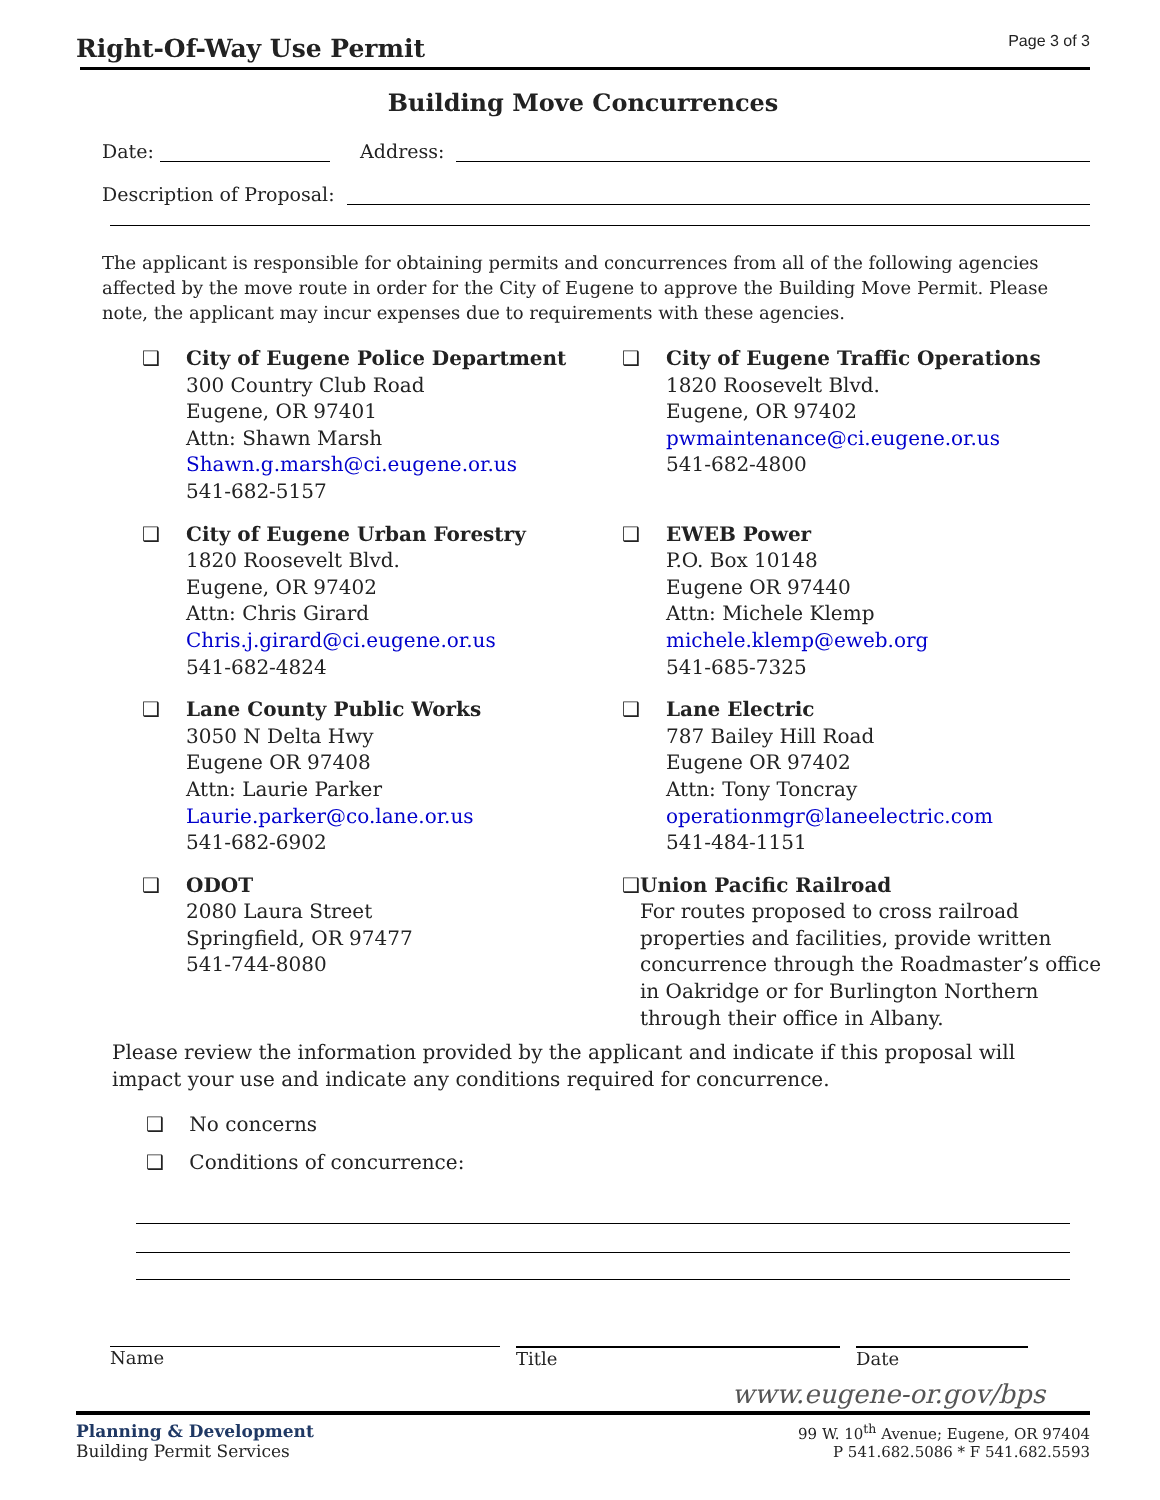Right-Of-Way Use Permit
Page 3 of 3
Building Move Concurrences
Date: Address:
Description of Proposal:
The applicant is responsible for obtaining permits and concurrences from all of the following agencies affected by the move route in order for the City of Eugene to approve the Building Move Permit. Please note, the applicant may incur expenses due to requirements with these agencies.
❑ City of Eugene Police Department
300 Country Club Road
Eugene, OR 97401
Attn: Shawn Marsh
Shawn.g.marsh@ci.eugene.or.us
541-682-5157
❑ City of Eugene Traffic Operations
1820 Roosevelt Blvd.
Eugene, OR 97402
pwmaintenance@ci.eugene.or.us
541-682-4800
❑ City of Eugene Urban Forestry
1820 Roosevelt Blvd.
Eugene, OR 97402
Attn: Chris Girard
Chris.j.girard@ci.eugene.or.us
541-682-4824
❑ EWEB Power
P.O. Box 10148
Eugene OR 97440
Attn: Michele Klemp
michele.klemp@eweb.org
541-685-7325
❑ Lane County Public Works
3050 N Delta Hwy
Eugene OR 97408
Attn: Laurie Parker
Laurie.parker@co.lane.or.us
541-682-6902
❑ Lane Electric
787 Bailey Hill Road
Eugene OR 97402
Attn: Tony Toncray
operationmgr@laneelectric.com
541-484-1151
❑ ODOT
2080 Laura Street
Springfield, OR 97477
541-744-8080
❑ Union Pacific Railroad
For routes proposed to cross railroad properties and facilities, provide written concurrence through the Roadmaster’s office in Oakridge or for Burlington Northern through their office in Albany.
Please review the information provided by the applicant and indicate if this proposal will impact your use and indicate any conditions required for concurrence.
❑ No concerns
❑ Conditions of concurrence:
Name Title Date
www.eugene-or.gov/bps
Planning & Development
Building Permit Services
99 W. 10<sup>th</sup> Avenue; Eugene, OR 97404
P 541.682.5086 * F 541.682.5593